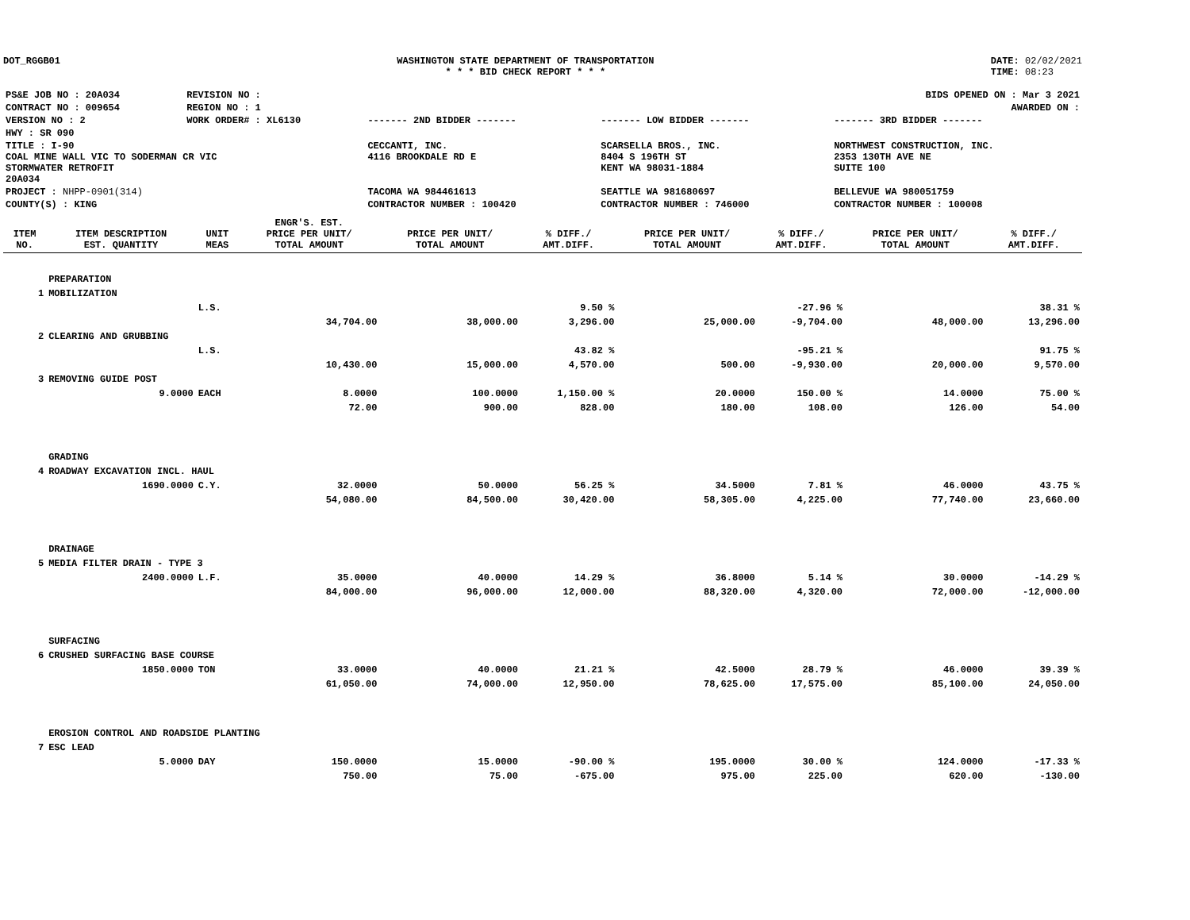DOT_RGGB01 WASHINGTON STATE DEPARTMENT OF TRANSPORTATION
* * * BID CHECK REPORT * * *
DATE: 02/02/2021
TIME: 08:23
| PS&E JOB NO : 20A034 | REVISION NO : | BIDS OPENED ON : Mar 3 2021 | | |
| CONTRACT NO : 009654 | REGION NO : 1 | AWARDED ON : | | |
| VERSION NO : 2 | WORK ORDER# : XL6130 | ------- 2ND BIDDER ------- | ------- LOW BIDDER ------- | ------- 3RD BIDDER ------- |
| HWY : SR 090 | | | | |
| TITLE : I-90 COAL MINE WALL VIC TO SODERMAN CR VIC STORMWATER RETROFIT 20A034 | | CECCANTI, INC. 4116 BROOKDALE RD E | SCARSELLA BROS., INC. 8404 S 196TH ST KENT WA 98031-1884 | NORTHWEST CONSTRUCTION, INC. 2353 130TH AVE NE SUITE 100 |
| PROJECT : NHPP-0901(314) | | TACOMA WA 984461613 | SEATTLE WA 981680697 | BELLEVUE WA 980051759 |
| COUNTY(S) : KING | | CONTRACTOR NUMBER : 100420 | CONTRACTOR NUMBER : 746000 | CONTRACTOR NUMBER : 100008 |
| ITEM NO. | ITEM DESCRIPTION EST. QUANTITY | UNIT MEAS | ENGR'S. EST. PRICE PER UNIT/ TOTAL AMOUNT | PRICE PER UNIT/ TOTAL AMOUNT | % DIFF./ AMT.DIFF. | PRICE PER UNIT/ TOTAL AMOUNT | % DIFF./ AMT.DIFF. | PRICE PER UNIT/ TOTAL AMOUNT | % DIFF./ AMT.DIFF. |
| --- | --- | --- | --- | --- | --- | --- | --- | --- | --- |
| | PREPARATION | | | | | | | | |
| 1 | MOBILIZATION | | | | | | | | |
| | | L.S. | | | 9.50 % | | -27.96 % | | 38.31 % |
| | | | 34,704.00 | 38,000.00 | 3,296.00 | 25,000.00 | -9,704.00 | 48,000.00 | 13,296.00 |
| 2 | CLEARING AND GRUBBING | | | | | | | | |
| | | L.S. | | | 43.82 % | | -95.21 % | | 91.75 % |
| | | | 10,430.00 | 15,000.00 | 4,570.00 | 500.00 | -9,930.00 | 20,000.00 | 9,570.00 |
| 3 | REMOVING GUIDE POST | | | | | | | | |
| | 9.0000 | EACH | 8.0000 | 100.0000 | 1,150.00 % | 20.0000 | 150.00 % | 14.0000 | 75.00 % |
| | | | 72.00 | 900.00 | 828.00 | 180.00 | 108.00 | 126.00 | 54.00 |
| | GRADING | | | | | | | | |
| 4 | ROADWAY EXCAVATION INCL. HAUL | | | | | | | | |
| | 1690.0000 | C.Y. | 32.0000 | 50.0000 | 56.25 % | 34.5000 | 7.81 % | 46.0000 | 43.75 % |
| | | | 54,080.00 | 84,500.00 | 30,420.00 | 58,305.00 | 4,225.00 | 77,740.00 | 23,660.00 |
| | DRAINAGE | | | | | | | | |
| 5 | MEDIA FILTER DRAIN - TYPE 3 | | | | | | | | |
| | 2400.0000 | L.F. | 35.0000 | 40.0000 | 14.29 % | 36.8000 | 5.14 % | 30.0000 | -14.29 % |
| | | | 84,000.00 | 96,000.00 | 12,000.00 | 88,320.00 | 4,320.00 | 72,000.00 | -12,000.00 |
| | SURFACING | | | | | | | | |
| 6 | CRUSHED SURFACING BASE COURSE | | | | | | | | |
| | 1850.0000 | TON | 33.0000 | 40.0000 | 21.21 % | 42.5000 | 28.79 % | 46.0000 | 39.39 % |
| | | | 61,050.00 | 74,000.00 | 12,950.00 | 78,625.00 | 17,575.00 | 85,100.00 | 24,050.00 |
| | EROSION CONTROL AND ROADSIDE PLANTING | | | | | | | | |
| 7 | ESC LEAD | | | | | | | | |
| | 5.0000 | DAY | 150.0000 | 15.0000 | -90.00 % | 195.0000 | 30.00 % | 124.0000 | -17.33 % |
| | | | 750.00 | 75.00 | -675.00 | 975.00 | 225.00 | 620.00 | -130.00 |